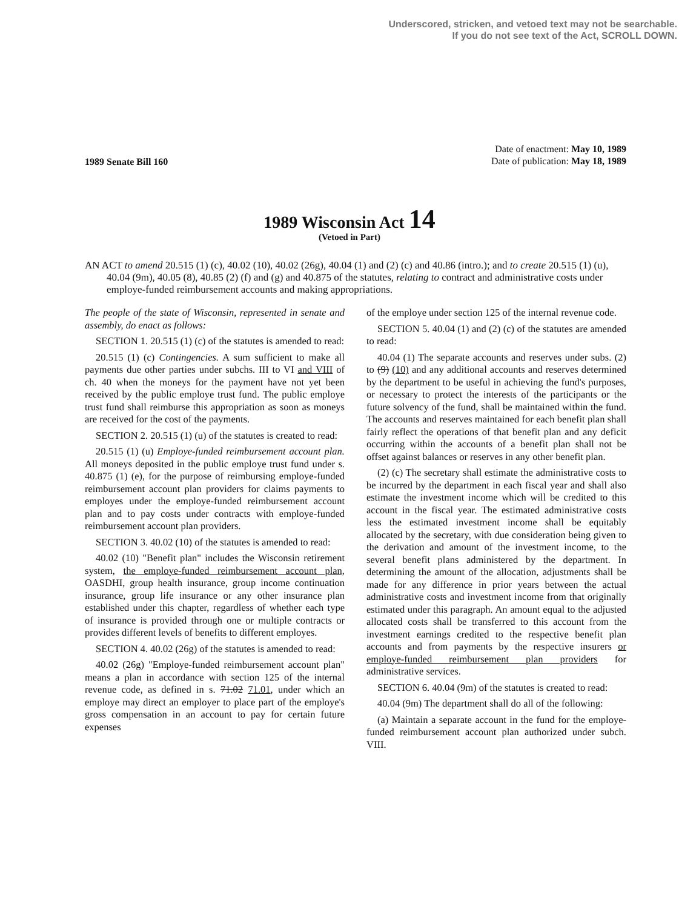Underscored, stricken, and vetoed text may not be searchable.
If you do not see text of the Act, SCROLL DOWN.
1989 Senate Bill 160
Date of enactment: May 10, 1989
Date of publication: May 18, 1989
1989 Wisconsin Act 14
(Vetoed in Part)
AN ACT to amend 20.515 (1) (c), 40.02 (10), 40.02 (26g), 40.04 (1) and (2) (c) and 40.86 (intro.); and to create 20.515 (1) (u), 40.04 (9m), 40.05 (8), 40.85 (2) (f) and (g) and 40.875 of the statutes, relating to contract and administrative costs under employe-funded reimbursement accounts and making appropriations.
The people of the state of Wisconsin, represented in senate and assembly, do enact as follows:
SECTION 1. 20.515 (1) (c) of the statutes is amended to read:
20.515 (1) (c) Contingencies. A sum sufficient to make all payments due other parties under subchs. III to VI and VIII of ch. 40 when the moneys for the payment have not yet been received by the public employe trust fund. The public employe trust fund shall reimburse this appropriation as soon as moneys are received for the cost of the payments.
SECTION 2. 20.515 (1) (u) of the statutes is created to read:
20.515 (1) (u) Employe-funded reimbursement account plan. All moneys deposited in the public employe trust fund under s. 40.875 (1) (e), for the purpose of reimbursing employe-funded reimbursement account plan providers for claims payments to employes under the employe-funded reimbursement account plan and to pay costs under contracts with employe-funded reimbursement account plan providers.
SECTION 3. 40.02 (10) of the statutes is amended to read:
40.02 (10) "Benefit plan" includes the Wisconsin retirement system, the employe-funded reimbursement account plan, OASDHI, group health insurance, group income continuation insurance, group life insurance or any other insurance plan established under this chapter, regardless of whether each type of insurance is provided through one or multiple contracts or provides different levels of benefits to different employes.
SECTION 4. 40.02 (26g) of the statutes is amended to read:
40.02 (26g) "Employe-funded reimbursement account plan" means a plan in accordance with section 125 of the internal revenue code, as defined in s. 71.02 71.01, under which an employe may direct an employer to place part of the employe's gross compensation in an account to pay for certain future expenses
of the employe under section 125 of the internal revenue code.
SECTION 5. 40.04 (1) and (2) (c) of the statutes are amended to read:
40.04 (1) The separate accounts and reserves under subs. (2) to (9) (10) and any additional accounts and reserves determined by the department to be useful in achieving the fund's purposes, or necessary to protect the interests of the participants or the future solvency of the fund, shall be maintained within the fund. The accounts and reserves maintained for each benefit plan shall fairly reflect the operations of that benefit plan and any deficit occurring within the accounts of a benefit plan shall not be offset against balances or reserves in any other benefit plan.
(2) (c) The secretary shall estimate the administrative costs to be incurred by the department in each fiscal year and shall also estimate the investment income which will be credited to this account in the fiscal year. The estimated administrative costs less the estimated investment income shall be equitably allocated by the secretary, with due consideration being given to the derivation and amount of the investment income, to the several benefit plans administered by the department. In determining the amount of the allocation, adjustments shall be made for any difference in prior years between the actual administrative costs and investment income from that originally estimated under this paragraph. An amount equal to the adjusted allocated costs shall be transferred to this account from the investment earnings credited to the respective benefit plan accounts and from payments by the respective insurers or employe-funded reimbursement plan providers for administrative services.
SECTION 6. 40.04 (9m) of the statutes is created to read:
40.04 (9m) The department shall do all of the following:
(a) Maintain a separate account in the fund for the employe-funded reimbursement account plan authorized under subch. VIII.